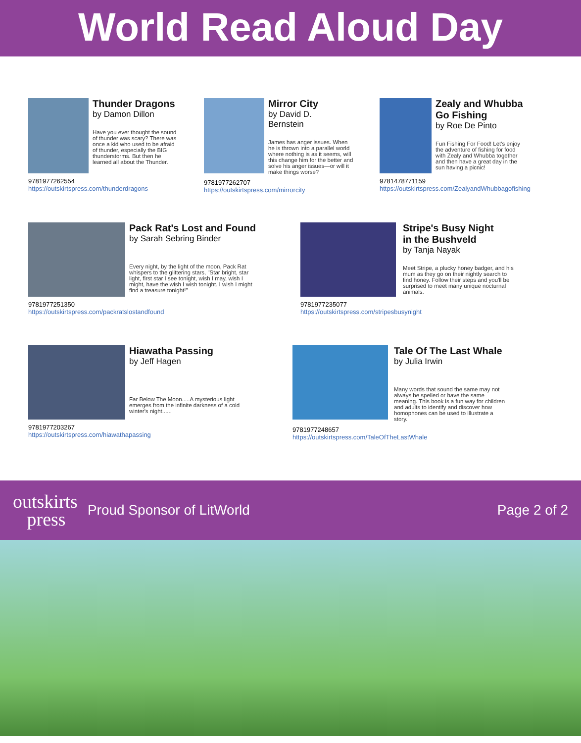World Read Aloud Day
Thunder Dragons
by Damon Dillon
Have you ever thought the sound of thunder was scary? There was once a kid who used to be afraid of thunder, especially the BIG thunderstorms. But then he learned all about the Thunder.
9781977262554
https://outskirtspress.com/thunderdragons
Mirror City
by David D.
Bernstein
James has anger issues. When he is thrown into a parallel world where nothing is as it seems, will this change him for the better and solve his anger issues—or will it make things worse?
9781977262707
https://outskirtspress.com/mirrorcity
Zealy and Whubba
Go Fishing
by Roe De Pinto
Fun Fishing For Food! Let's enjoy the adventure of fishing for food with Zealy and Whubba together and then have a great day in the sun having a picnic!
9781478771159
https://outskirtspress.com/ZealyandWhubbagofishing
Pack Rat's Lost and Found
by Sarah Sebring Binder
Every night, by the light of the moon, Pack Rat whispers to the glittering stars, "Star bright, star light, first star I see tonight, wish I may, wish I might, have the wish I wish tonight. I wish I might find a treasure tonight!"
9781977251350
https://outskirtspress.com/packratslostandfound
Stripe's Busy Night
in the Bushveld
by Tanja Nayak
Meet Stripe, a plucky honey badger, and his mum as they go on their nightly search to find honey. Follow their steps and you'll be surprised to meet many unique nocturnal animals.
9781977235077
https://outskirtspress.com/stripesbusynight
Hiawatha Passing
by Jeff Hagen
Far Below The Moon.....A mysterious light emerges from the infinite darkness of a cold winter's night......
9781977203267
https://outskirtspress.com/hiawathapassing
Tale Of The Last Whale
by Julia Irwin
Many words that sound the same may not always be spelled or have the same meaning. This book is a fun way for children and adults to identify and discover how homophones can be used to illustrate a story.
9781977248657
https://outskirtspress.com/TaleOfTheLastWhale
outskirts
press
Proud Sponsor of LitWorld
Page 2 of 2